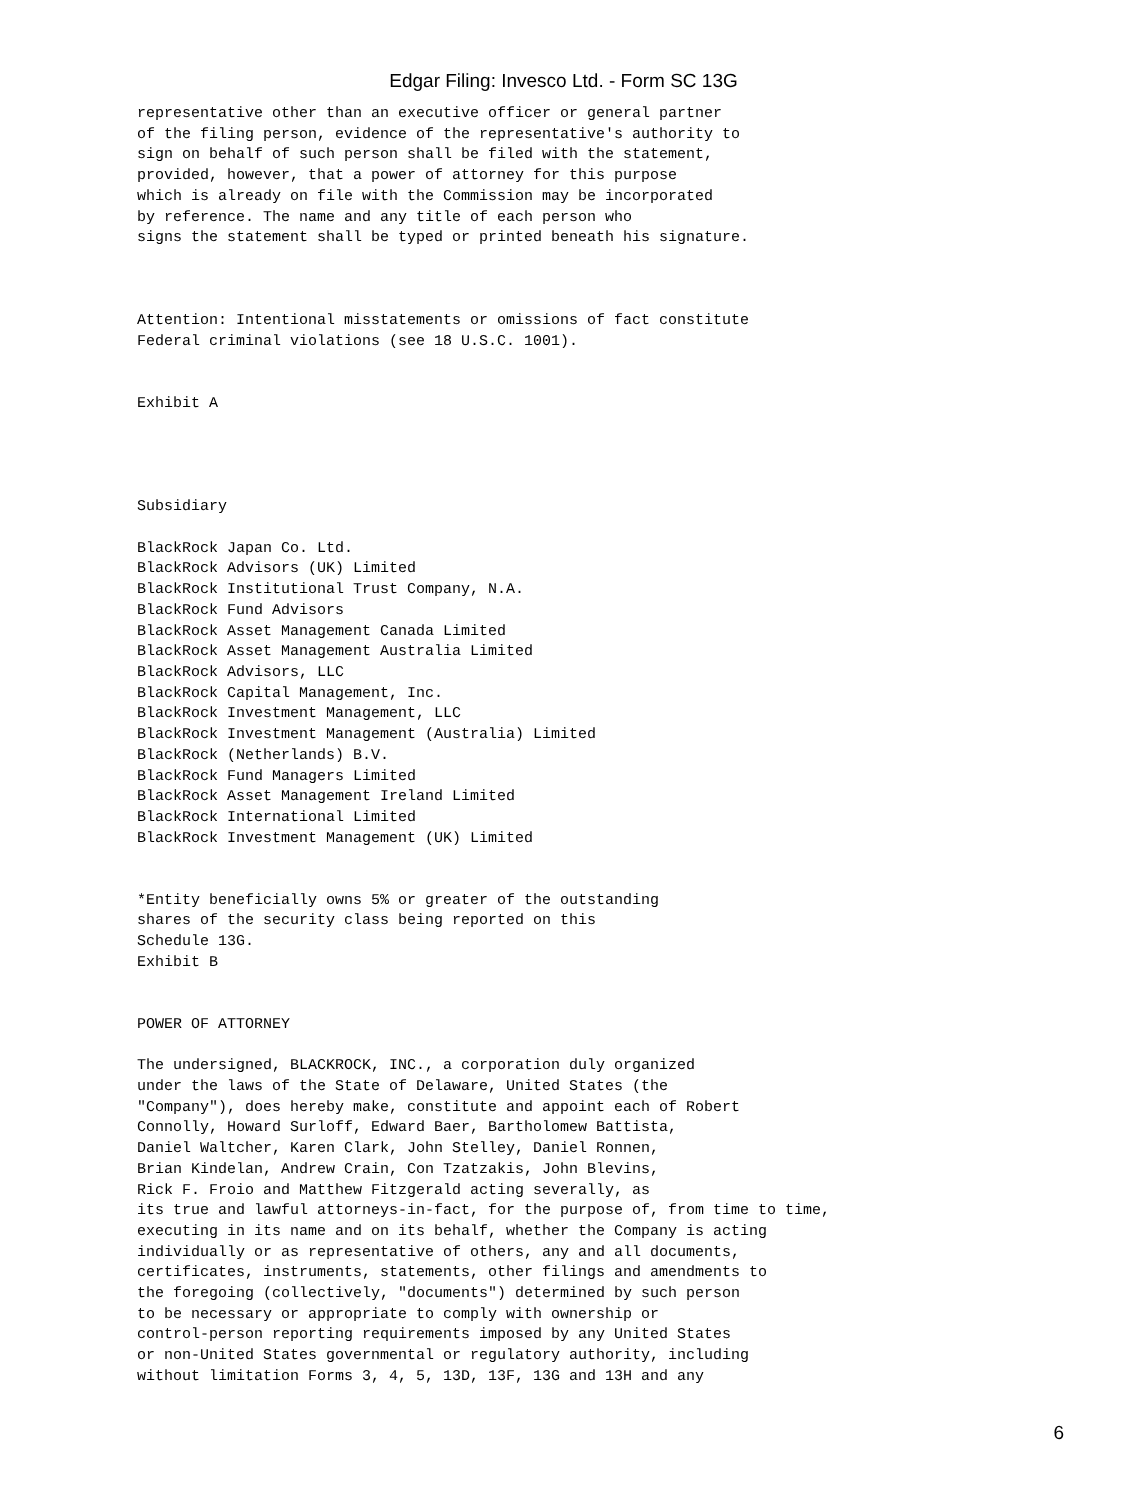Edgar Filing: Invesco Ltd. - Form SC 13G
representative other than an executive officer or general partner
of the filing person, evidence of the representative's authority to
sign on behalf of such person shall be filed with the statement,
provided, however, that a power of attorney for this purpose
which is already on file with the Commission may be incorporated
by reference. The name and any title of each person who
signs the statement shall be typed or printed beneath his signature.



Attention: Intentional misstatements or omissions of fact constitute
Federal criminal violations (see 18 U.S.C. 1001).


Exhibit A




Subsidiary

BlackRock Japan Co. Ltd.
BlackRock Advisors (UK) Limited
BlackRock Institutional Trust Company, N.A.
BlackRock Fund Advisors
BlackRock Asset Management Canada Limited
BlackRock Asset Management Australia Limited
BlackRock Advisors, LLC
BlackRock Capital Management, Inc.
BlackRock Investment Management, LLC
BlackRock Investment Management (Australia) Limited
BlackRock (Netherlands) B.V.
BlackRock Fund Managers Limited
BlackRock Asset Management Ireland Limited
BlackRock International Limited
BlackRock Investment Management (UK) Limited


*Entity beneficially owns 5% or greater of the outstanding
shares of the security class being reported on this
Schedule 13G.
Exhibit B


POWER OF ATTORNEY

The undersigned, BLACKROCK, INC., a corporation duly organized
under the laws of the State of Delaware, United States (the
"Company"), does hereby make, constitute and appoint each of Robert
Connolly, Howard Surloff, Edward Baer, Bartholomew Battista,
Daniel Waltcher, Karen Clark, John Stelley, Daniel Ronnen,
Brian Kindelan, Andrew Crain, Con Tzatzakis, John Blevins,
Rick F. Froio and Matthew Fitzgerald acting severally, as
its true and lawful attorneys-in-fact, for the purpose of, from time to time,
executing in its name and on its behalf, whether the Company is acting
individually or as representative of others, any and all documents,
certificates, instruments, statements, other filings and amendments to
the foregoing (collectively, "documents") determined by such person
to be necessary or appropriate to comply with ownership or
control-person reporting requirements imposed by any United States
or non-United States governmental or regulatory authority, including
without limitation Forms 3, 4, 5, 13D, 13F, 13G and 13H and any
6